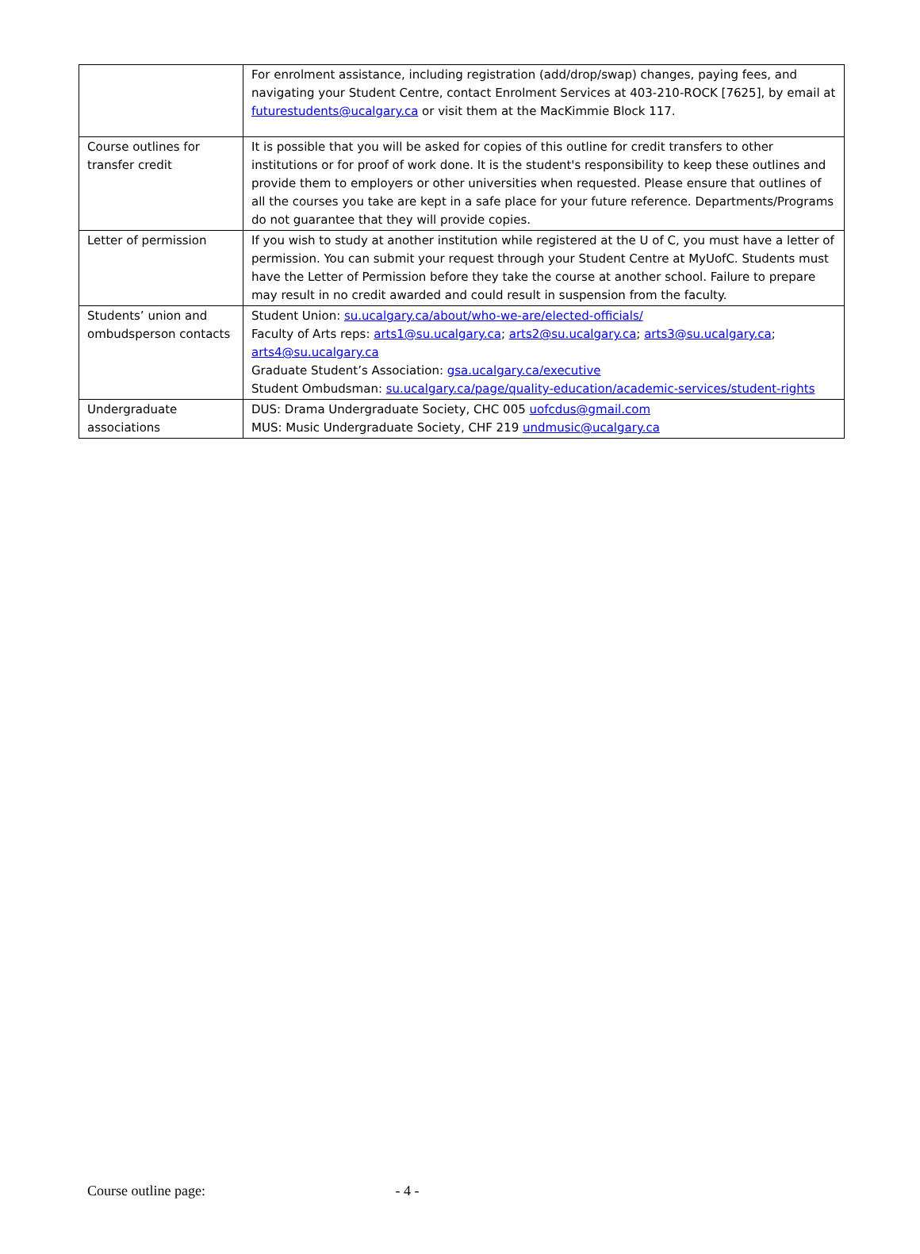| | For enrolment assistance, including registration (add/drop/swap) changes, paying fees, and navigating your Student Centre, contact Enrolment Services at 403-210-ROCK [7625], by email at futurestudents@ucalgary.ca or visit them at the MacKimmie Block 117. |
| Course outlines for transfer credit | It is possible that you will be asked for copies of this outline for credit transfers to other institutions or for proof of work done. It is the student's responsibility to keep these outlines and provide them to employers or other universities when requested. Please ensure that outlines of all the courses you take are kept in a safe place for your future reference. Departments/Programs do not guarantee that they will provide copies. |
| Letter of permission | If you wish to study at another institution while registered at the U of C, you must have a letter of permission. You can submit your request through your Student Centre at MyUofC. Students must have the Letter of Permission before they take the course at another school. Failure to prepare may result in no credit awarded and could result in suspension from the faculty. |
| Students’ union and ombudsperson contacts | Student Union: su.ucalgary.ca/about/who-we-are/elected-officials/ Faculty of Arts reps: arts1@su.ucalgary.ca ; arts2@su.ucalgary.ca ; arts3@su.ucalgary.ca ; arts4@su.ucalgary.ca Graduate Student’s Association: gsa.ucalgary.ca/executive Student Ombudsman: su.ucalgary.ca/page/quality-education/academic-services/student-rights |
| Undergraduate associations | DUS: Drama Undergraduate Society, CHC 005 uofcdus@gmail.com MUS: Music Undergraduate Society, CHF 219 undmusic@ucalgary.ca |
Course outline page: - 4 -